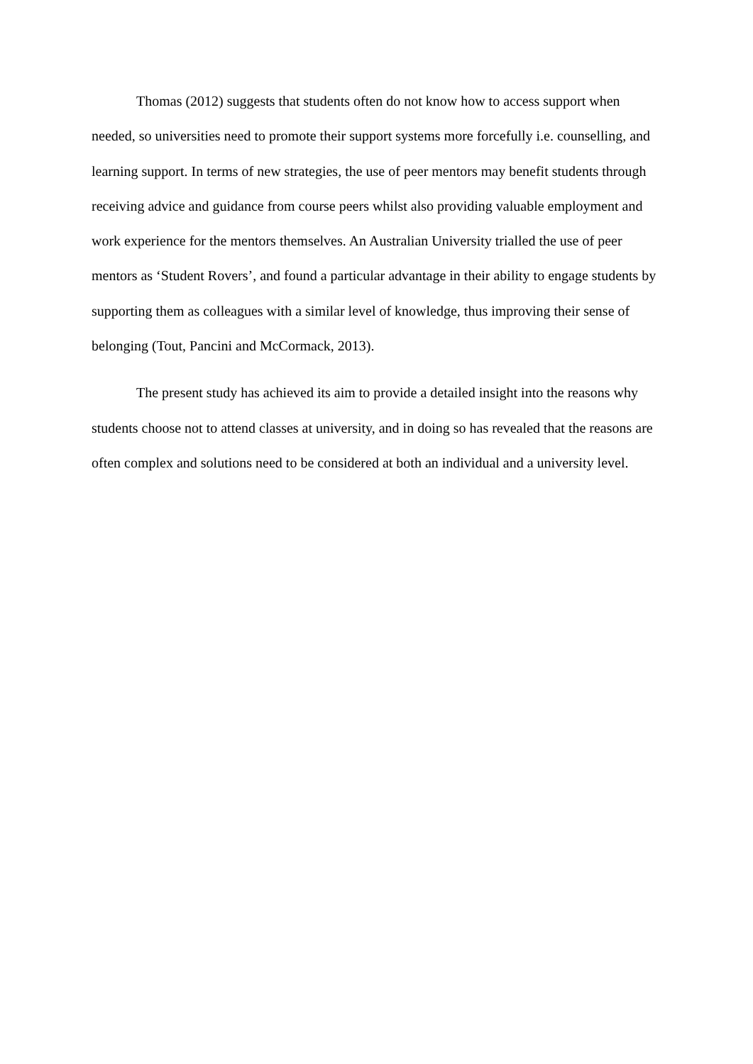Thomas (2012) suggests that students often do not know how to access support when needed, so universities need to promote their support systems more forcefully i.e. counselling, and learning support. In terms of new strategies, the use of peer mentors may benefit students through receiving advice and guidance from course peers whilst also providing valuable employment and work experience for the mentors themselves. An Australian University trialled the use of peer mentors as ‘Student Rovers’, and found a particular advantage in their ability to engage students by supporting them as colleagues with a similar level of knowledge, thus improving their sense of belonging (Tout, Pancini and McCormack, 2013).
The present study has achieved its aim to provide a detailed insight into the reasons why students choose not to attend classes at university, and in doing so has revealed that the reasons are often complex and solutions need to be considered at both an individual and a university level.